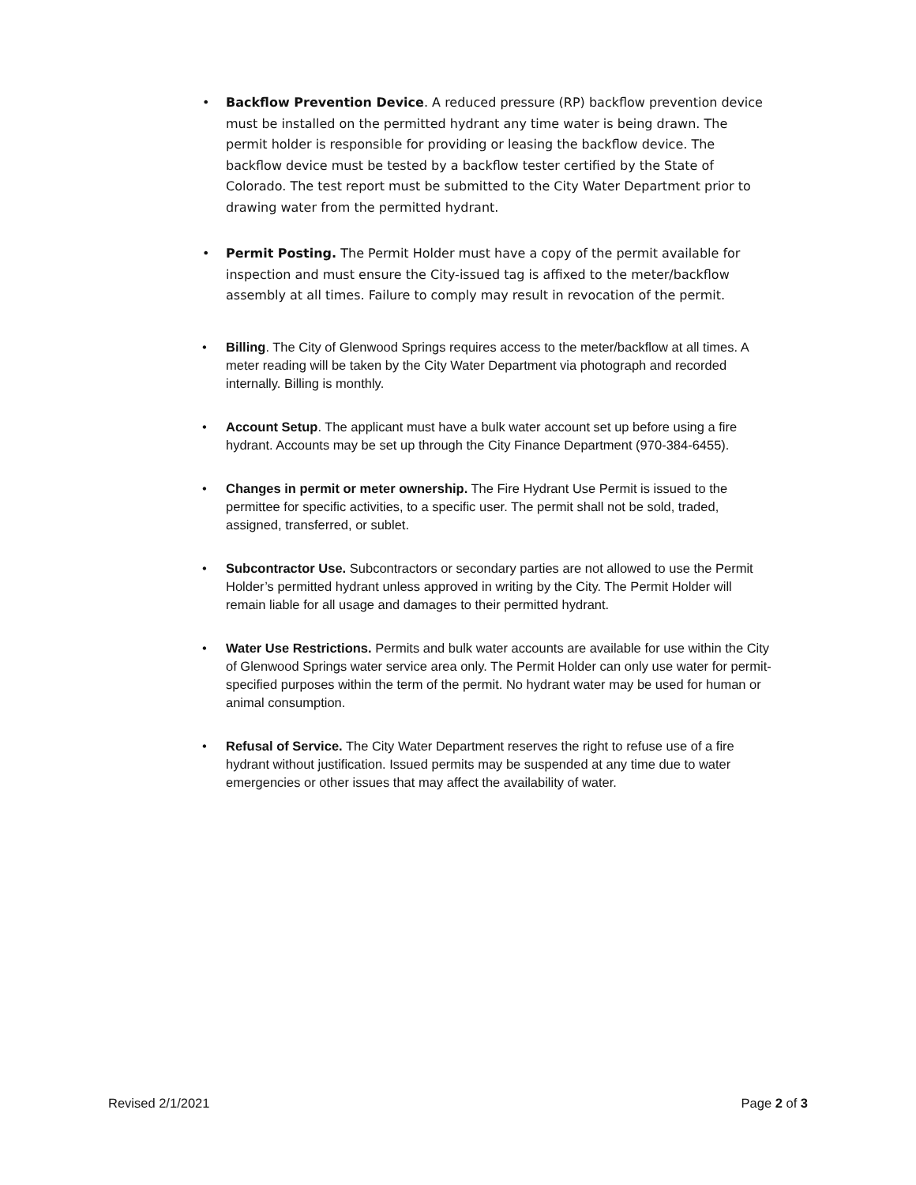• Backflow Prevention Device. A reduced pressure (RP) backflow prevention device must be installed on the permitted hydrant any time water is being drawn. The permit holder is responsible for providing or leasing the backflow device. The backflow device must be tested by a backflow tester certified by the State of Colorado. The test report must be submitted to the City Water Department prior to drawing water from the permitted hydrant.
• Permit Posting. The Permit Holder must have a copy of the permit available for inspection and must ensure the City-issued tag is affixed to the meter/backflow assembly at all times. Failure to comply may result in revocation of the permit.
• Billing. The City of Glenwood Springs requires access to the meter/backflow at all times. A meter reading will be taken by the City Water Department via photograph and recorded internally. Billing is monthly.
• Account Setup. The applicant must have a bulk water account set up before using a fire hydrant. Accounts may be set up through the City Finance Department (970-384-6455).
• Changes in permit or meter ownership. The Fire Hydrant Use Permit is issued to the permittee for specific activities, to a specific user. The permit shall not be sold, traded, assigned, transferred, or sublet.
• Subcontractor Use. Subcontractors or secondary parties are not allowed to use the Permit Holder’s permitted hydrant unless approved in writing by the City. The Permit Holder will remain liable for all usage and damages to their permitted hydrant.
• Water Use Restrictions. Permits and bulk water accounts are available for use within the City of Glenwood Springs water service area only. The Permit Holder can only use water for permit-specified purposes within the term of the permit. No hydrant water may be used for human or animal consumption.
• Refusal of Service. The City Water Department reserves the right to refuse use of a fire hydrant without justification. Issued permits may be suspended at any time due to water emergencies or other issues that may affect the availability of water.
Revised 2/1/2021 Page 2 of 3